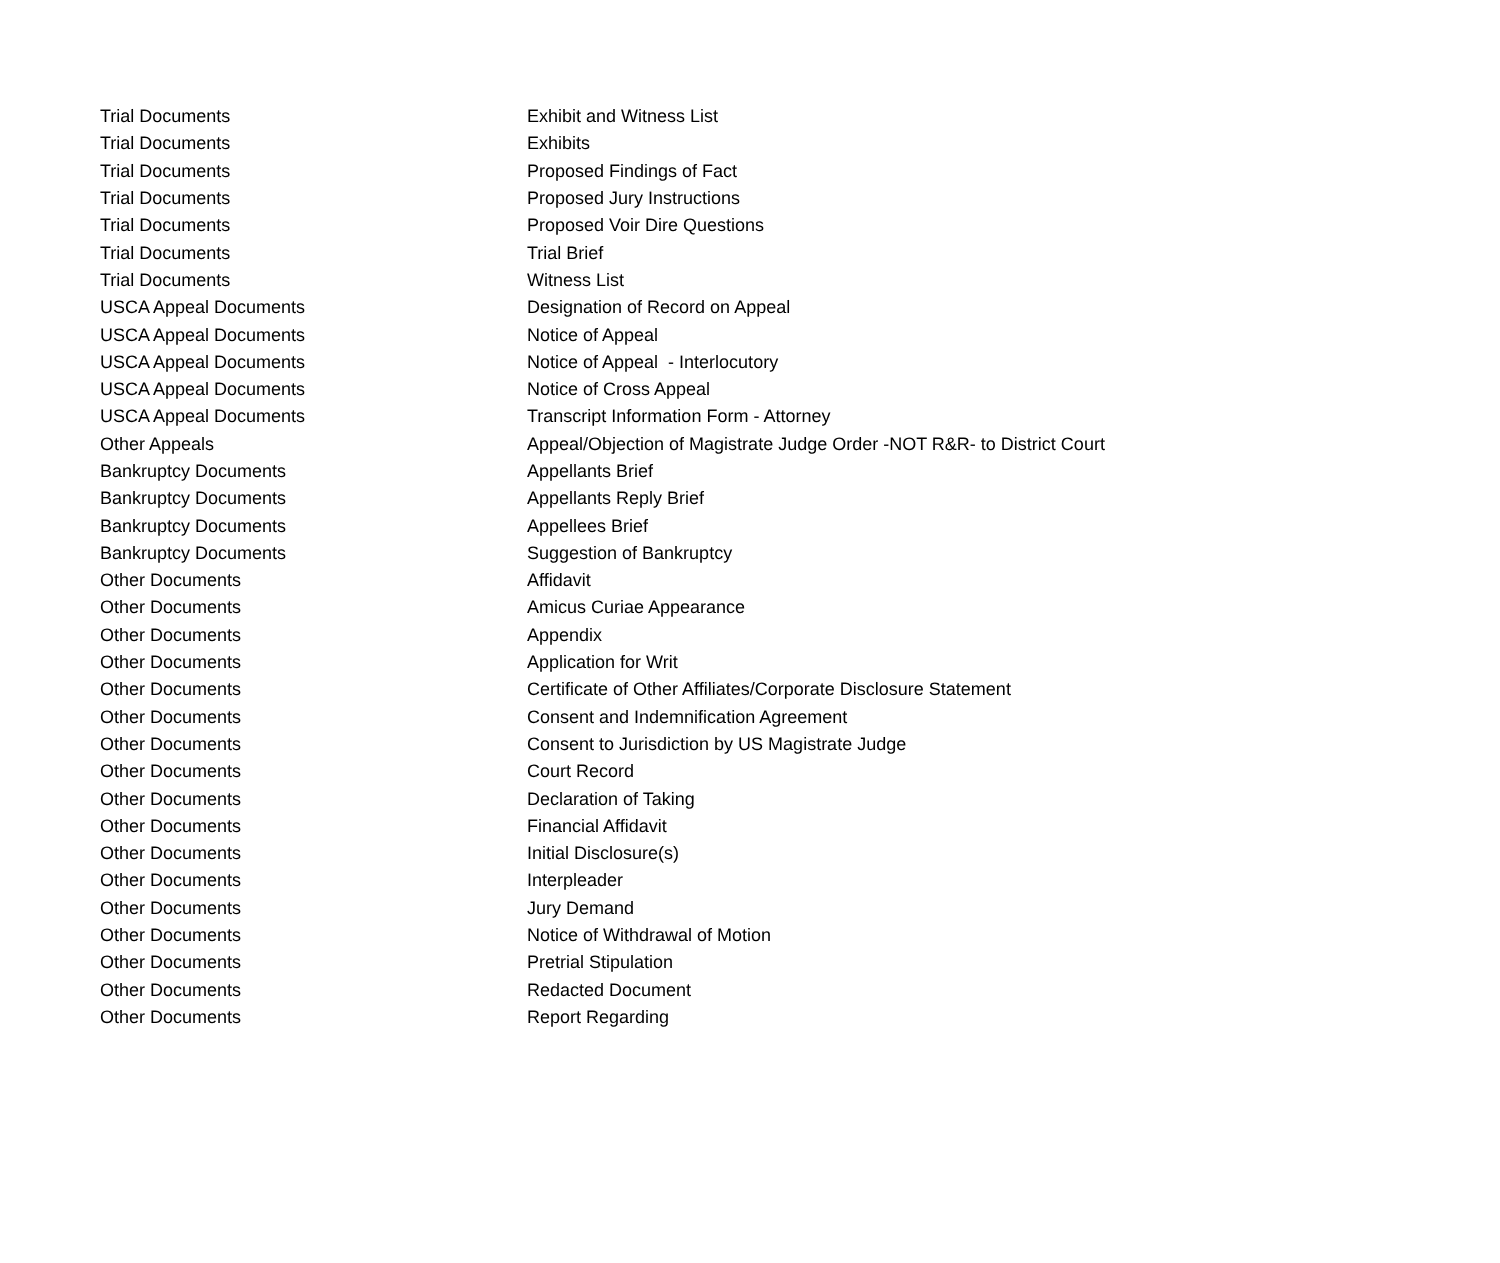| Trial Documents | Exhibit and Witness List |
| Trial Documents | Exhibits |
| Trial Documents | Proposed Findings of Fact |
| Trial Documents | Proposed Jury Instructions |
| Trial Documents | Proposed Voir Dire Questions |
| Trial Documents | Trial Brief |
| Trial Documents | Witness List |
| USCA Appeal Documents | Designation of Record on Appeal |
| USCA Appeal Documents | Notice of Appeal |
| USCA Appeal Documents | Notice of Appeal - Interlocutory |
| USCA Appeal Documents | Notice of Cross Appeal |
| USCA Appeal Documents | Transcript Information Form - Attorney |
| Other Appeals | Appeal/Objection of Magistrate Judge Order -NOT R&R- to District Court |
| Bankruptcy Documents | Appellants Brief |
| Bankruptcy Documents | Appellants Reply Brief |
| Bankruptcy Documents | Appellees Brief |
| Bankruptcy Documents | Suggestion of Bankruptcy |
| Other Documents | Affidavit |
| Other Documents | Amicus Curiae Appearance |
| Other Documents | Appendix |
| Other Documents | Application for Writ |
| Other Documents | Certificate of Other Affiliates/Corporate Disclosure Statement |
| Other Documents | Consent and Indemnification Agreement |
| Other Documents | Consent to Jurisdiction by US Magistrate Judge |
| Other Documents | Court Record |
| Other Documents | Declaration of Taking |
| Other Documents | Financial Affidavit |
| Other Documents | Initial Disclosure(s) |
| Other Documents | Interpleader |
| Other Documents | Jury Demand |
| Other Documents | Notice of Withdrawal of Motion |
| Other Documents | Pretrial Stipulation |
| Other Documents | Redacted Document |
| Other Documents | Report Regarding |